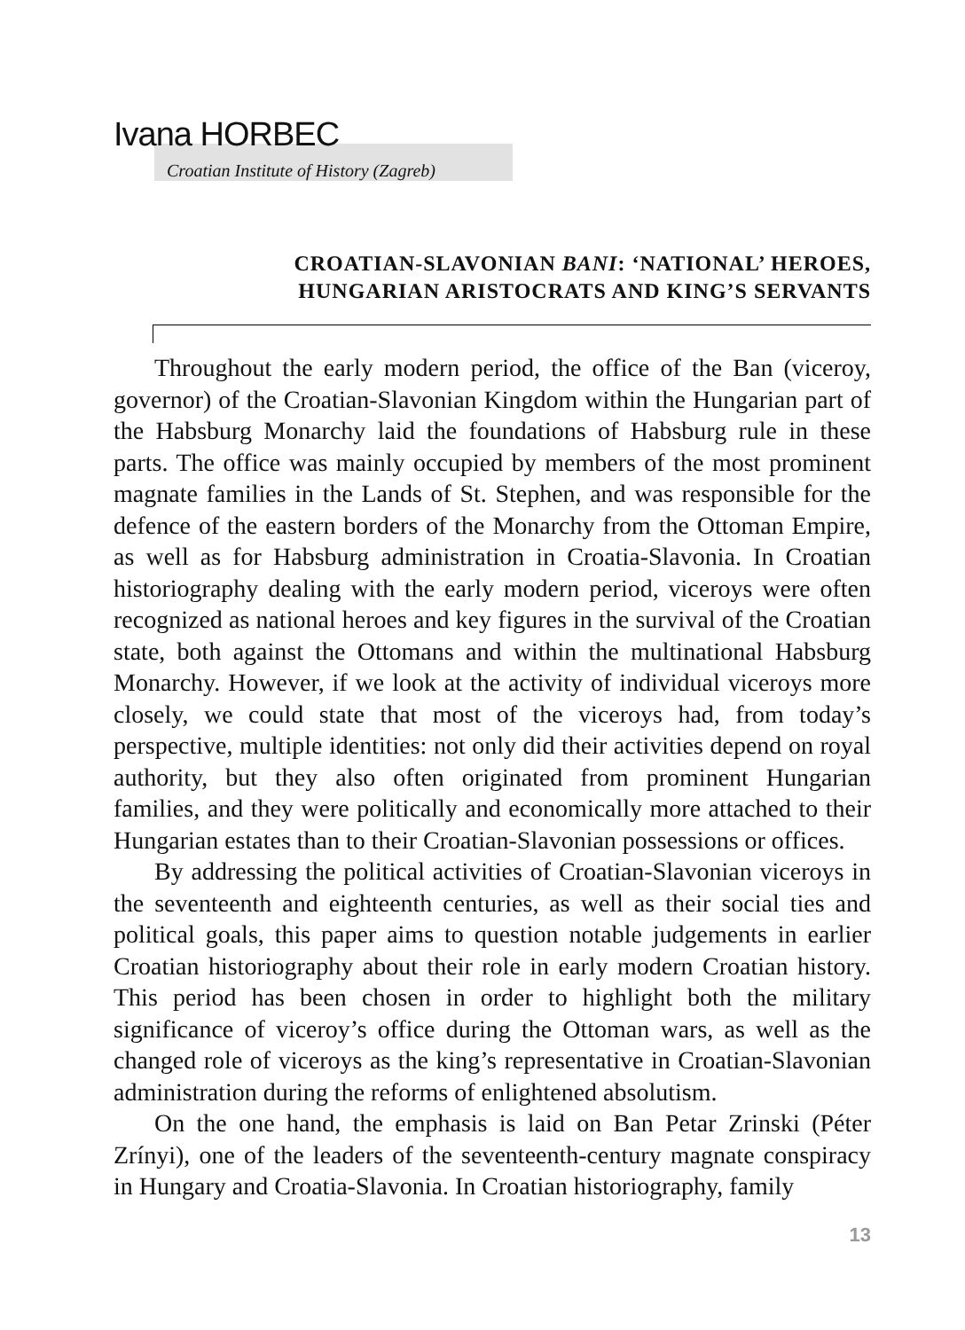Ivana HORBEC
Croatian Institute of History (Zagreb)
CROATIAN-SLAVONIAN BANI: ‘NATIONAL’ HEROES,
HUNGARIAN ARISTOCRATS AND KING’S SERVANTS
Throughout the early modern period, the office of the Ban (viceroy, governor) of the Croatian-Slavonian Kingdom within the Hungarian part of the Habsburg Monarchy laid the foundations of Habsburg rule in these parts. The office was mainly occupied by members of the most prominent magnate families in the Lands of St. Stephen, and was responsible for the defence of the eastern borders of the Monarchy from the Ottoman Empire, as well as for Habsburg administration in Croatia-Slavonia. In Croatian historiography dealing with the early modern period, viceroys were often recognized as national heroes and key figures in the survival of the Croatian state, both against the Ottomans and within the multinational Habsburg Monarchy. However, if we look at the activity of individual viceroys more closely, we could state that most of the viceroys had, from today’s perspective, multiple identities: not only did their activities depend on royal authority, but they also often originated from prominent Hungarian families, and they were politically and economically more attached to their Hungarian estates than to their Croatian-Slavonian possessions or offices.
By addressing the political activities of Croatian-Slavonian viceroys in the seventeenth and eighteenth centuries, as well as their social ties and political goals, this paper aims to question notable judgements in earlier Croatian historiography about their role in early modern Croatian history. This period has been chosen in order to highlight both the military significance of viceroy’s office during the Ottoman wars, as well as the changed role of viceroys as the king’s representative in Croatian-Slavonian administration during the reforms of enlightened absolutism.
On the one hand, the emphasis is laid on Ban Petar Zrinski (Péter Zrínyi), one of the leaders of the seventeenth-century magnate conspiracy in Hungary and Croatia-Slavonia. In Croatian historiography, family
13